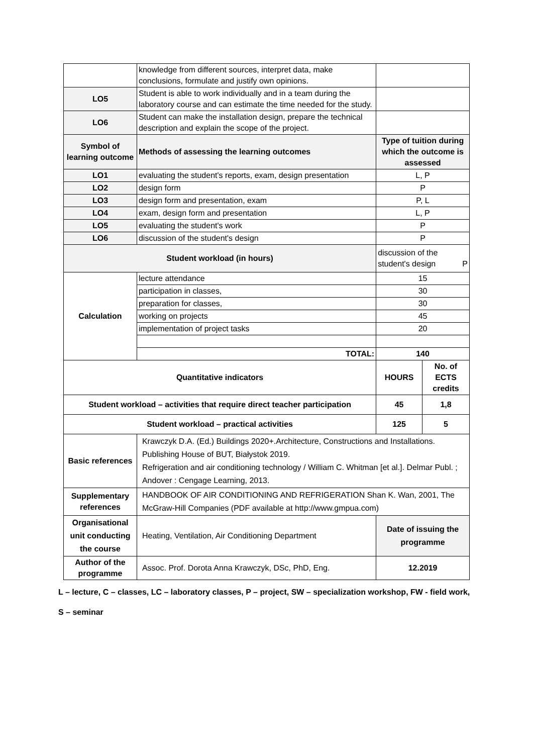| | knowledge from different sources, interpret data, make conclusions, formulate and justify own opinions. | | |
| LO5 | Student is able to work individually and in a team during the laboratory course and can estimate the time needed for the study. | | |
| LO6 | Student can make the installation design, prepare the technical description and explain the scope of the project. | | |
| Symbol of learning outcome | Methods of assessing the learning outcomes | Type of tuition during which the outcome is assessed | |
| LO1 | evaluating the student's reports, exam, design presentation | L, P | |
| LO2 | design form | P | |
| LO3 | design form and presentation, exam | P, L | |
| LO4 | exam, design form and presentation | L, P | |
| LO5 | evaluating the student's work | P | |
| LO6 | discussion of the student's design | P | |
| Student workload (in hours) | | discussion of the student's design P | |
| Calculation | lecture attendance | 15 | |
| | participation in classes, | 30 | |
| | preparation for classes, | 30 | |
| | working on projects | 45 | |
| | implementation of project tasks | 20 | |
| | TOTAL: | 140 | |
| Quantitative indicators | | HOURS | No. of ECTS credits |
| Student workload – activities that require direct teacher participation | | 45 | 1,8 |
| Student workload – practical activities | | 125 | 5 |
| Basic references | Krawczyk D.A. (Ed.) Buildings 2020+.Architecture, Constructions and Installations. Publishing House of BUT, Białystok 2019. Refrigeration and air conditioning technology / William C. Whitman [et al.]. Delmar Publ. ; Andover : Cengage Learning, 2013. | | |
| Supplementary references | HANDBOOK OF AIR CONDITIONING AND REFRIGERATION Shan K. Wan, 2001, The McGraw-Hill Companies (PDF available at http://www.gmpua.com) | | |
| Organisational unit conducting the course | Heating, Ventilation, Air Conditioning Department | Date of issuing the programme | |
| Author of the programme | Assoc. Prof. Dorota Anna Krawczyk, DSc, PhD, Eng. | 12.2019 | |
L – lecture, C – classes, LC – laboratory classes, P – project, SW – specialization workshop, FW - field work,
S – seminar